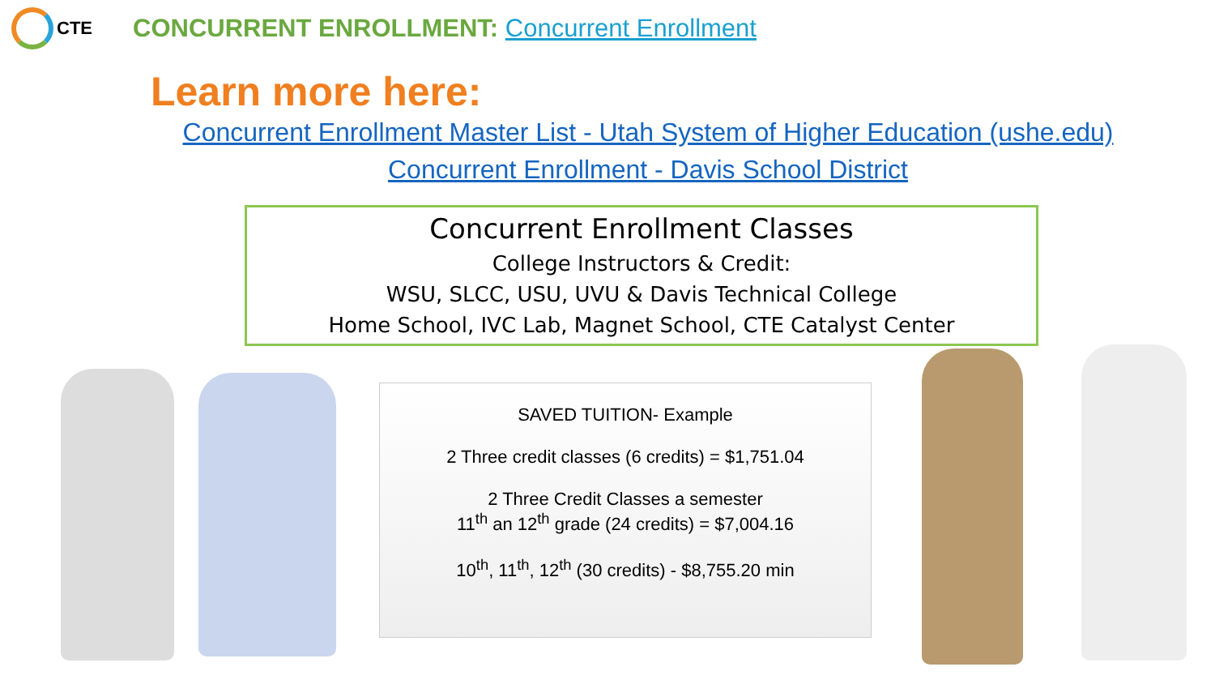CTE
CONCURRENT ENROLLMENT: Concurrent Enrollment
Learn more here:
Concurrent Enrollment Master List - Utah System of Higher Education (ushe.edu)
Concurrent Enrollment - Davis School District
Concurrent Enrollment Classes
College Instructors & Credit:
WSU, SLCC, USU, UVU & Davis Technical College
Home School, IVC Lab, Magnet School, CTE Catalyst Center
SAVED TUITION- Example
2 Three credit classes (6 credits) = $1,751.04
2 Three Credit Classes a semester
11<sup>th</sup> an 12<sup>th</sup> grade (24 credits) = $7,004.16
10<sup>th</sup>, 11<sup>th</sup>, 12<sup>th</sup> (30 credits) - $8,755.20 min